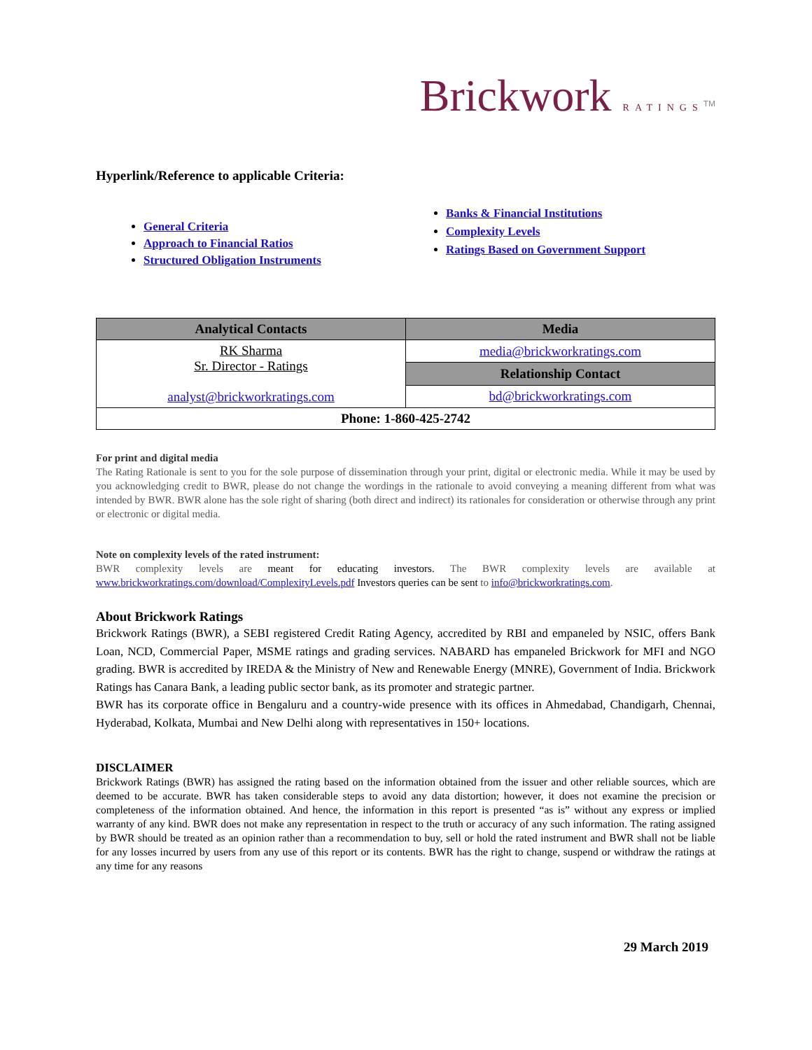Brickwork RATINGS<sup>TM</sup>
Hyperlink/Reference to applicable Criteria:
General Criteria
Approach to Financial Ratios
Structured Obligation Instruments
Banks & Financial Institutions
Complexity Levels
Ratings Based on Government Support
| Analytical Contacts | Media |
| --- | --- |
| RK Sharma Sr. Director - Ratings analyst@brickworkratings.com | media@brickworkratings.com |
| | Relationship Contact |
| | bd@brickworkratings.com |
| Phone: 1-860-425-2742 | |
For print and digital media
The Rating Rationale is sent to you for the sole purpose of dissemination through your print, digital or electronic media. While it may be used by you acknowledging credit to BWR, please do not change the wordings in the rationale to avoid conveying a meaning different from what was intended by BWR. BWR alone has the sole right of sharing (both direct and indirect) its rationales for consideration or otherwise through any print or electronic or digital media.
Note on complexity levels of the rated instrument:
BWR complexity levels are meant for educating investors. The BWR complexity levels are available at www.brickworkratings.com/download/ComplexityLevels.pdf Investors queries can be sent to info@brickworkratings.com.
About Brickwork Ratings
Brickwork Ratings (BWR), a SEBI registered Credit Rating Agency, accredited by RBI and empaneled by NSIC, offers Bank Loan, NCD, Commercial Paper, MSME ratings and grading services. NABARD has empaneled Brickwork for MFI and NGO grading. BWR is accredited by IREDA & the Ministry of New and Renewable Energy (MNRE), Government of India. Brickwork Ratings has Canara Bank, a leading public sector bank, as its promoter and strategic partner.
BWR has its corporate office in Bengaluru and a country-wide presence with its offices in Ahmedabad, Chandigarh, Chennai, Hyderabad, Kolkata, Mumbai and New Delhi along with representatives in 150+ locations.
DISCLAIMER
Brickwork Ratings (BWR) has assigned the rating based on the information obtained from the issuer and other reliable sources, which are deemed to be accurate. BWR has taken considerable steps to avoid any data distortion; however, it does not examine the precision or completeness of the information obtained. And hence, the information in this report is presented “as is” without any express or implied warranty of any kind. BWR does not make any representation in respect to the truth or accuracy of any such information. The rating assigned by BWR should be treated as an opinion rather than a recommendation to buy, sell or hold the rated instrument and BWR shall not be liable for any losses incurred by users from any use of this report or its contents. BWR has the right to change, suspend or withdraw the ratings at any time for any reasons
29 March 2019